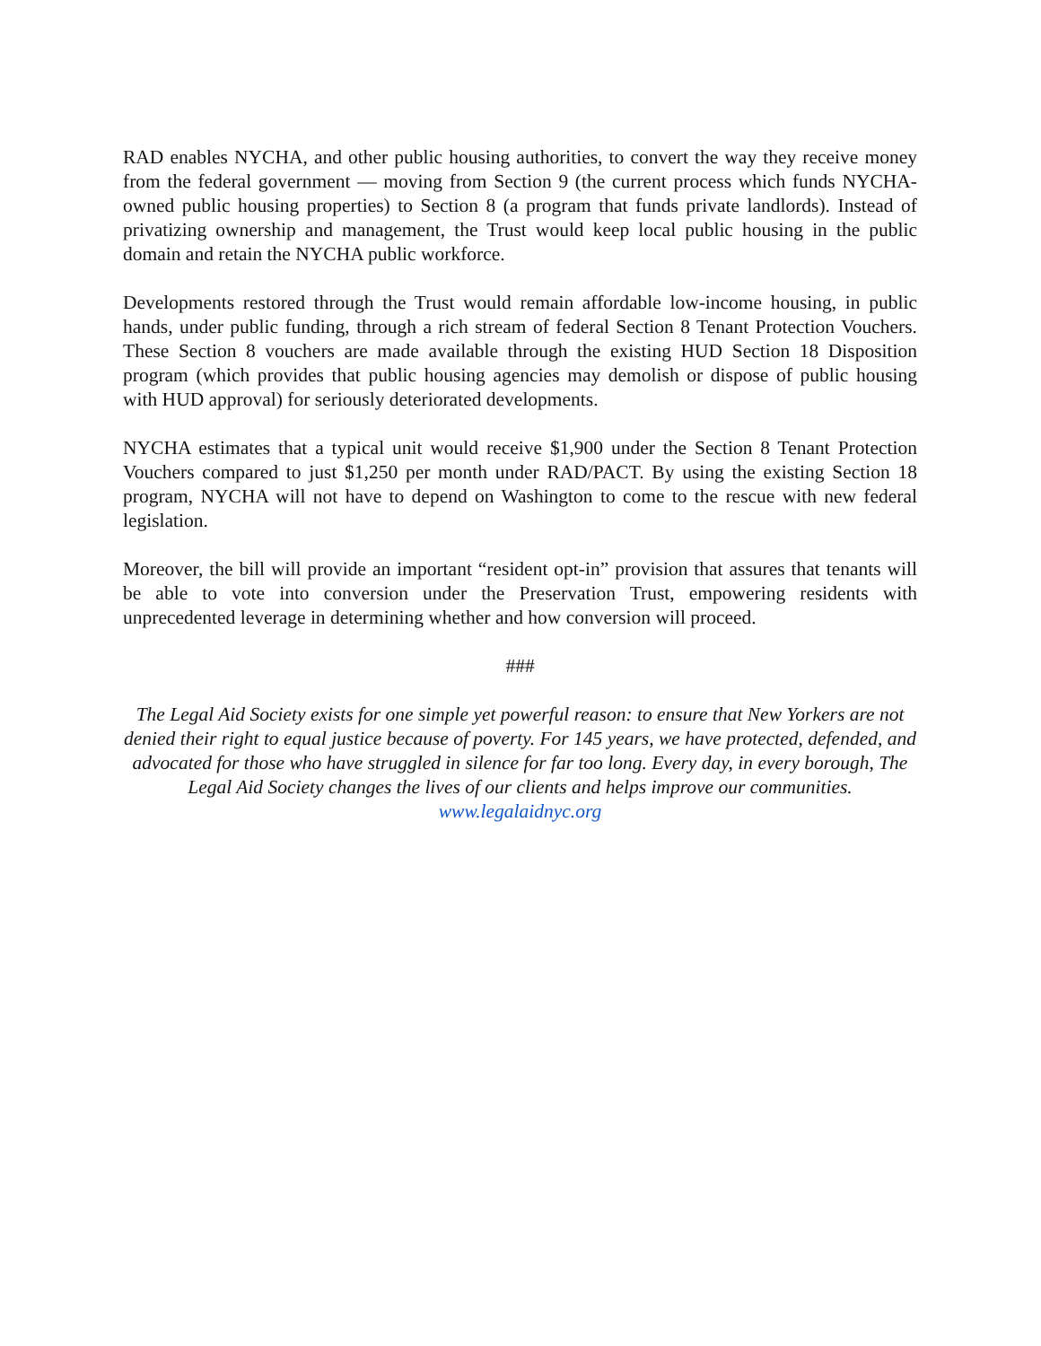RAD enables NYCHA, and other public housing authorities, to convert the way they receive money from the federal government — moving from Section 9 (the current process which funds NYCHA-owned public housing properties) to Section 8 (a program that funds private landlords). Instead of privatizing ownership and management, the Trust would keep local public housing in the public domain and retain the NYCHA public workforce.
Developments restored through the Trust would remain affordable low-income housing, in public hands, under public funding, through a rich stream of federal Section 8 Tenant Protection Vouchers. These Section 8 vouchers are made available through the existing HUD Section 18 Disposition program (which provides that public housing agencies may demolish or dispose of public housing with HUD approval) for seriously deteriorated developments.
NYCHA estimates that a typical unit would receive $1,900 under the Section 8 Tenant Protection Vouchers compared to just $1,250 per month under RAD/PACT. By using the existing Section 18 program, NYCHA will not have to depend on Washington to come to the rescue with new federal legislation.
Moreover, the bill will provide an important “resident opt-in” provision that assures that tenants will be able to vote into conversion under the Preservation Trust, empowering residents with unprecedented leverage in determining whether and how conversion will proceed.
###
The Legal Aid Society exists for one simple yet powerful reason: to ensure that New Yorkers are not denied their right to equal justice because of poverty. For 145 years, we have protected, defended, and advocated for those who have struggled in silence for far too long. Every day, in every borough, The Legal Aid Society changes the lives of our clients and helps improve our communities. www.legalaidnyc.org